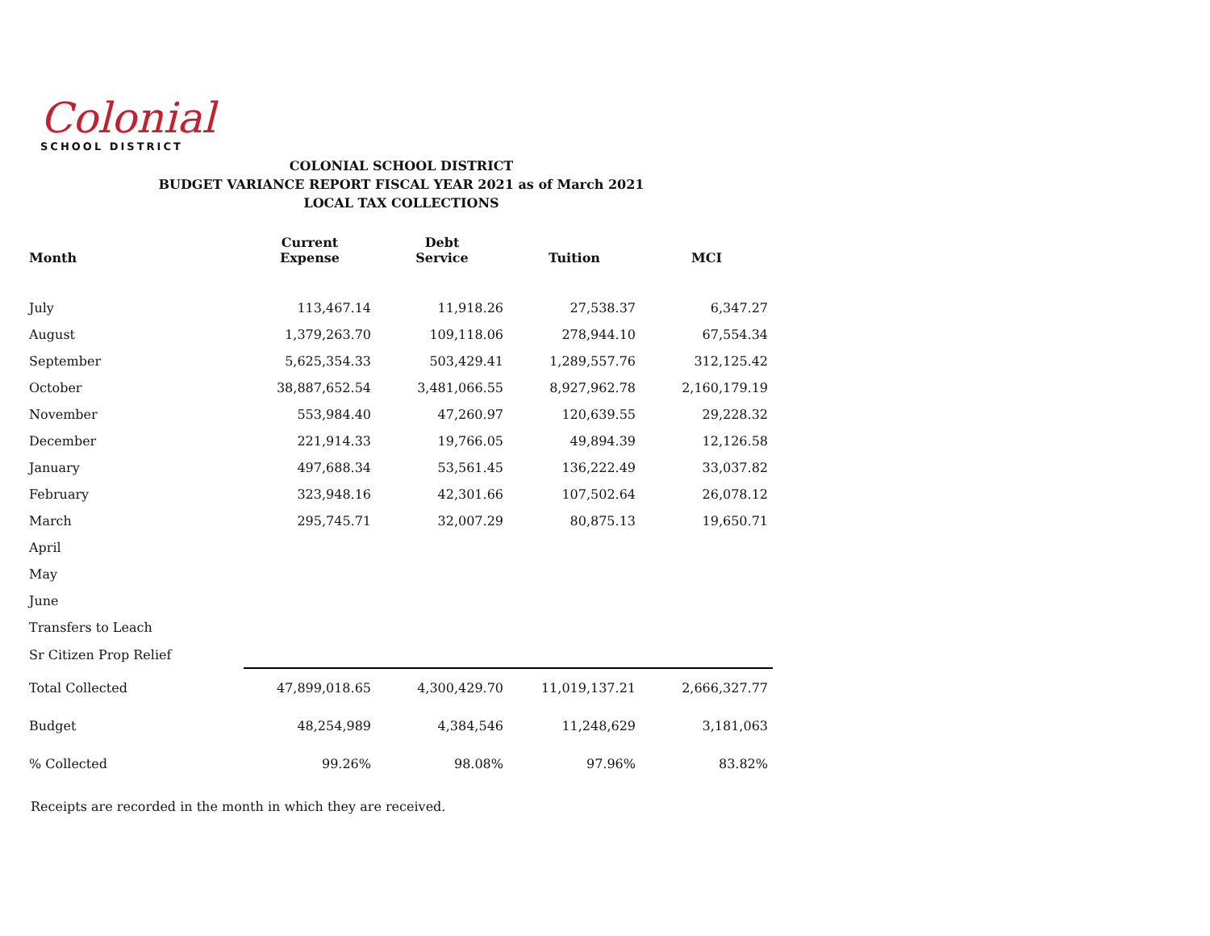Colonial
SCHOOL DISTRICT
COLONIAL SCHOOL DISTRICT
BUDGET VARIANCE REPORT FISCAL YEAR 2021 as of March 2021
LOCAL TAX COLLECTIONS
| Month | Current Expense | Debt Service | Tuition | MCI |
| --- | --- | --- | --- | --- |
| July | 113,467.14 | 11,918.26 | 27,538.37 | 6,347.27 |
| August | 1,379,263.70 | 109,118.06 | 278,944.10 | 67,554.34 |
| September | 5,625,354.33 | 503,429.41 | 1,289,557.76 | 312,125.42 |
| October | 38,887,652.54 | 3,481,066.55 | 8,927,962.78 | 2,160,179.19 |
| November | 553,984.40 | 47,260.97 | 120,639.55 | 29,228.32 |
| December | 221,914.33 | 19,766.05 | 49,894.39 | 12,126.58 |
| January | 497,688.34 | 53,561.45 | 136,222.49 | 33,037.82 |
| February | 323,948.16 | 42,301.66 | 107,502.64 | 26,078.12 |
| March | 295,745.71 | 32,007.29 | 80,875.13 | 19,650.71 |
| April | | | | |
| May | | | | |
| June | | | | |
| Transfers to Leach | | | | |
| Sr Citizen Prop Relief | | | | |
| Total Collected | 47,899,018.65 | 4,300,429.70 | 11,019,137.21 | 2,666,327.77 |
| Budget | 48,254,989 | 4,384,546 | 11,248,629 | 3,181,063 |
| % Collected | 99.26% | 98.08% | 97.96% | 83.82% |
Receipts are recorded in the month in which they are received.